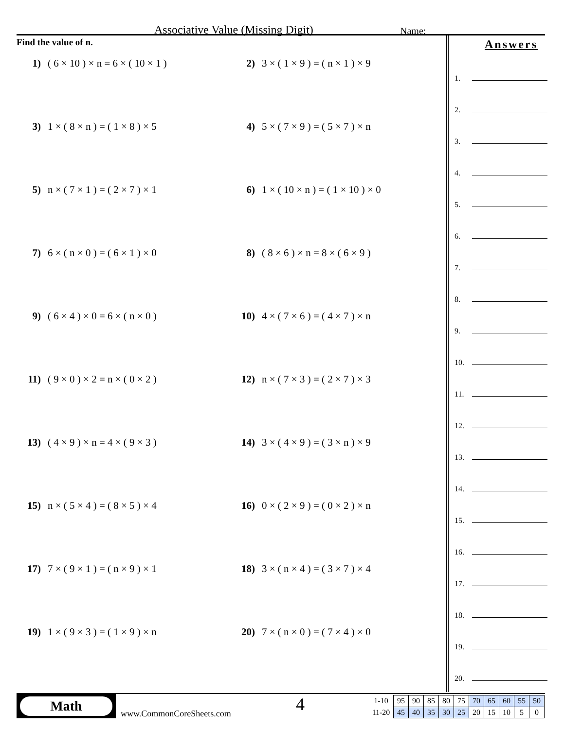Associative Value (Missing Digit)
Name:
Find the value of n.
1) ( 6 × 10 ) × n = 6 × ( 10 × 1 )
2) 3 × ( 1 × 9 ) = ( n × 1 ) × 9
3) 1 × ( 8 × n ) = ( 1 × 8 ) × 5
4) 5 × ( 7 × 9 ) = ( 5 × 7 ) × n
5) n × ( 7 × 1 ) = ( 2 × 7 ) × 1
6) 1 × ( 10 × n ) = ( 1 × 10 ) × 0
7) 6 × ( n × 0 ) = ( 6 × 1 ) × 0
8) ( 8 × 6 ) × n = 8 × ( 6 × 9 )
9) ( 6 × 4 ) × 0 = 6 × ( n × 0 )
10) 4 × ( 7 × 6 ) = ( 4 × 7 ) × n
11) ( 9 × 0 ) × 2 = n × ( 0 × 2 )
12) n × ( 7 × 3 ) = ( 2 × 7 ) × 3
13) ( 4 × 9 ) × n = 4 × ( 9 × 3 )
14) 3 × ( 4 × 9 ) = ( 3 × n ) × 9
15) n × ( 5 × 4 ) = ( 8 × 5 ) × 4
16) 0 × ( 2 × 9 ) = ( 0 × 2 ) × n
17) 7 × ( 9 × 1 ) = ( n × 9 ) × 1
18) 3 × ( n × 4 ) = ( 3 × 7 ) × 4
19) 1 × ( 9 × 3 ) = ( 1 × 9 ) × n
20) 7 × ( n × 0 ) = ( 7 × 4 ) × 0
Answers
1.
2.
3.
4.
5.
6.
7.
8.
9.
10.
11.
12.
13.
14.
15.
16.
17.
18.
19.
20.
Math
www.CommonCoreSheets.com
4
| 1-10 | 95 | 90 | 85 | 80 | 75 | 70 | 65 | 60 | 55 | 50 |
| 11-20 | 45 | 40 | 35 | 30 | 25 | 20 | 15 | 10 | 5 | 0 |